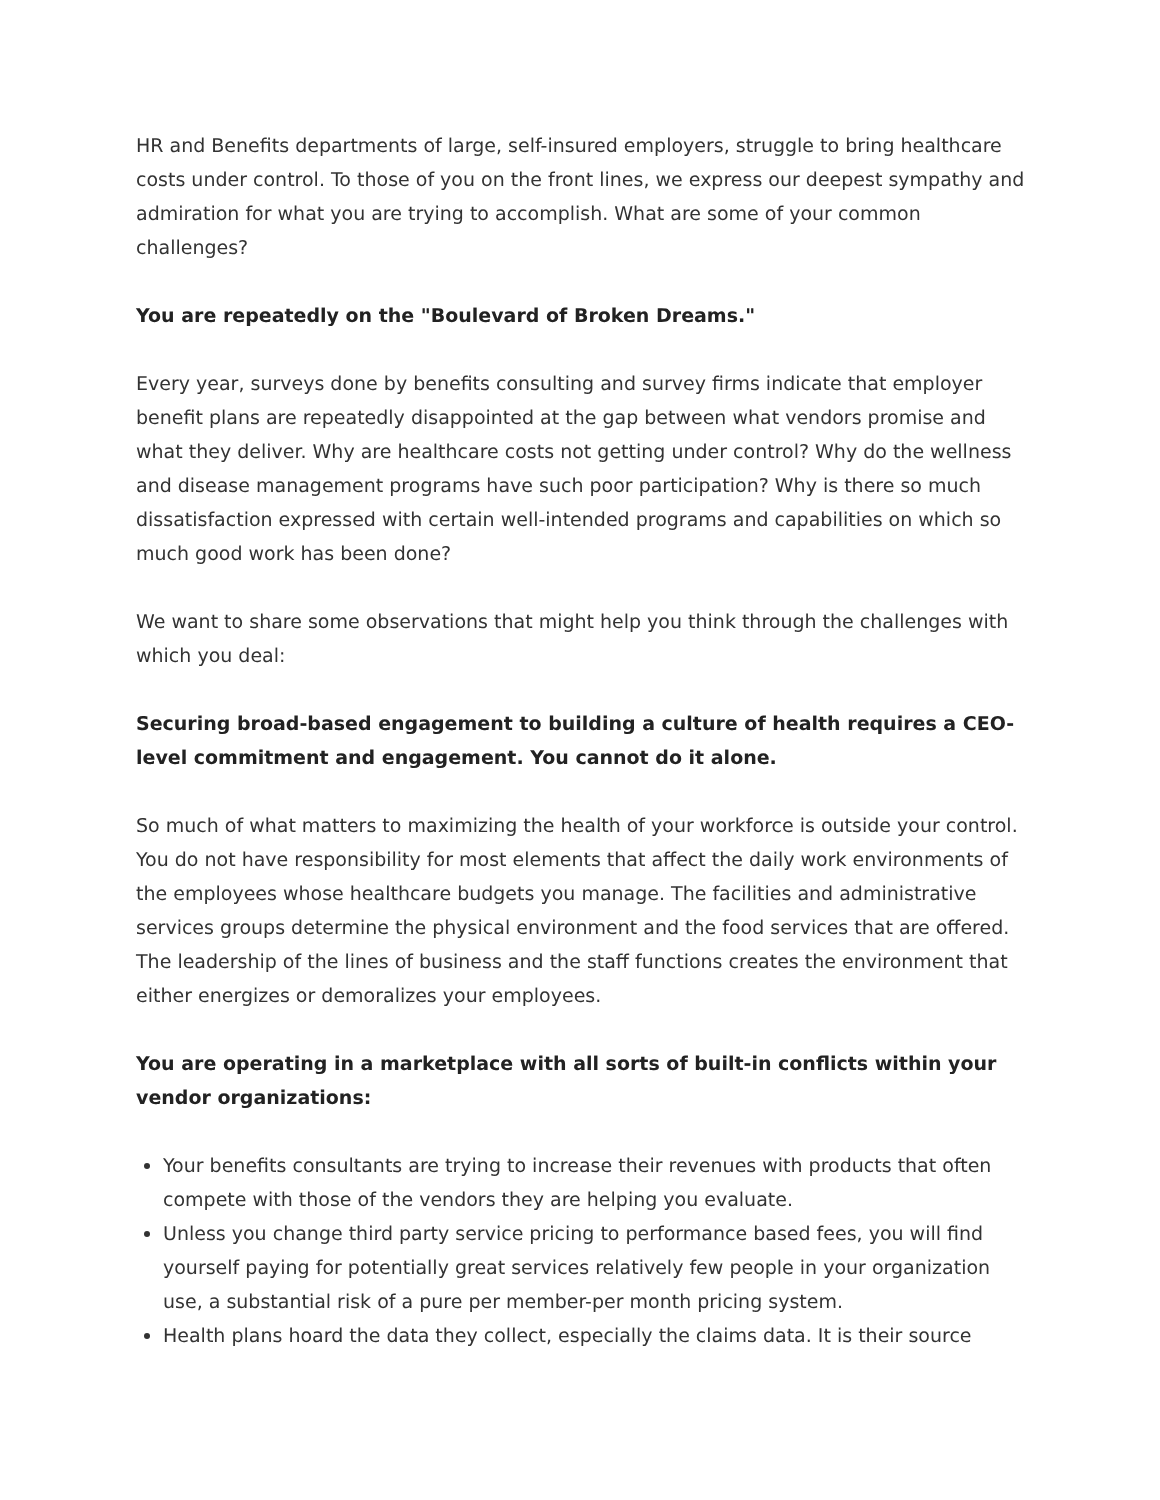HR and Benefits departments of large, self-insured employers, struggle to bring healthcare costs under control. To those of you on the front lines, we express our deepest sympathy and admiration for what you are trying to accomplish. What are some of your common challenges?
You are repeatedly on the "Boulevard of Broken Dreams."
Every year, surveys done by benefits consulting and survey firms indicate that employer benefit plans are repeatedly disappointed at the gap between what vendors promise and what they deliver. Why are healthcare costs not getting under control? Why do the wellness and disease management programs have such poor participation? Why is there so much dissatisfaction expressed with certain well-intended programs and capabilities on which so much good work has been done?
We want to share some observations that might help you think through the challenges with which you deal:
Securing broad-based engagement to building a culture of health requires a CEO-level commitment and engagement. You cannot do it alone.
So much of what matters to maximizing the health of your workforce is outside your control. You do not have responsibility for most elements that affect the daily work environments of the employees whose healthcare budgets you manage. The facilities and administrative services groups determine the physical environment and the food services that are offered. The leadership of the lines of business and the staff functions creates the environment that either energizes or demoralizes your employees.
You are operating in a marketplace with all sorts of built-in conflicts within your vendor organizations:
Your benefits consultants are trying to increase their revenues with products that often compete with those of the vendors they are helping you evaluate.
Unless you change third party service pricing to performance based fees, you will find yourself paying for potentially great services relatively few people in your organization use, a substantial risk of a pure per member-per month pricing system.
Health plans hoard the data they collect, especially the claims data. It is their source